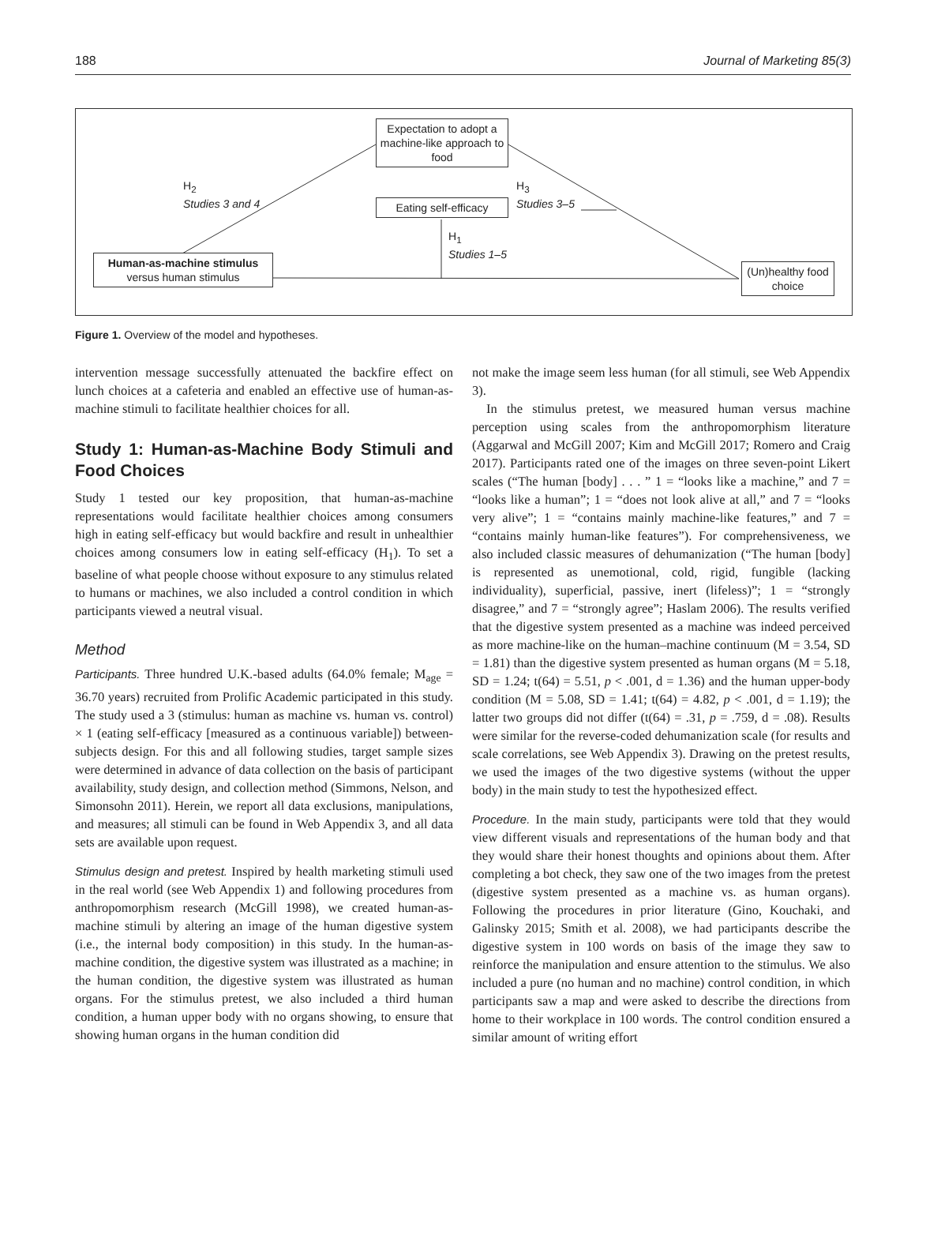188 Journal of Marketing 85(3)
Expectation to adopt a machine-like approach to food
Eating self-efficacy
Human-as-machine stimulus
versus human stimulus
(Un)healthy food choice
H<sub>2</sub>
Studies 3 and 4
H<sub>3</sub>
Studies 3–5
H<sub>1</sub>
Studies 1–5
Figure 1. Overview of the model and hypotheses.
intervention message successfully attenuated the backfire effect on lunch choices at a cafeteria and enabled an effective use of human-as-machine stimuli to facilitate healthier choices for all.
Study 1: Human-as-Machine Body Stimuli and Food Choices
Study 1 tested our key proposition, that human-as-machine representations would facilitate healthier choices among consumers high in eating self-efficacy but would backfire and result in unhealthier choices among consumers low in eating self-efficacy (H<sub>1</sub>). To set a baseline of what people choose without exposure to any stimulus related to humans or machines, we also included a control condition in which participants viewed a neutral visual.
Method
Participants. Three hundred U.K.-based adults (64.0% female; M<sub>age</sub> = 36.70 years) recruited from Prolific Academic participated in this study. The study used a 3 (stimulus: human as machine vs. human vs. control) × 1 (eating self-efficacy [measured as a continuous variable]) between-subjects design. For this and all following studies, target sample sizes were determined in advance of data collection on the basis of participant availability, study design, and collection method (Simmons, Nelson, and Simonsohn 2011). Herein, we report all data exclusions, manipulations, and measures; all stimuli can be found in Web Appendix 3, and all data sets are available upon request.
Stimulus design and pretest. Inspired by health marketing stimuli used in the real world (see Web Appendix 1) and following procedures from anthropomorphism research (McGill 1998), we created human-as-machine stimuli by altering an image of the human digestive system (i.e., the internal body composition) in this study. In the human-as-machine condition, the digestive system was illustrated as a machine; in the human condition, the digestive system was illustrated as human organs. For the stimulus pretest, we also included a third human condition, a human upper body with no organs showing, to ensure that showing human organs in the human condition did
not make the image seem less human (for all stimuli, see Web Appendix 3).
In the stimulus pretest, we measured human versus machine perception using scales from the anthropomorphism literature (Aggarwal and McGill 2007; Kim and McGill 2017; Romero and Craig 2017). Participants rated one of the images on three seven-point Likert scales (“The human [body] . . . ” 1 = “looks like a machine,” and 7 = “looks like a human”; 1 = “does not look alive at all,” and 7 = “looks very alive”; 1 = “contains mainly machine-like features,” and 7 = “contains mainly human-like features”). For comprehensiveness, we also included classic measures of dehumanization (“The human [body] is represented as unemotional, cold, rigid, fungible (lacking individuality), superficial, passive, inert (lifeless)”; 1 = “strongly disagree,” and 7 = “strongly agree”; Haslam 2006). The results verified that the digestive system presented as a machine was indeed perceived as more machine-like on the human–machine continuum (M = 3.54, SD = 1.81) than the digestive system presented as human organs (M = 5.18, SD = 1.24; t(64) = 5.51, p < .001, d = 1.36) and the human upper-body condition (M = 5.08, SD = 1.41; t(64) = 4.82, p < .001, d = 1.19); the latter two groups did not differ (t(64) = .31, p = .759, d = .08). Results were similar for the reverse-coded dehumanization scale (for results and scale correlations, see Web Appendix 3). Drawing on the pretest results, we used the images of the two digestive systems (without the upper body) in the main study to test the hypothesized effect.
Procedure. In the main study, participants were told that they would view different visuals and representations of the human body and that they would share their honest thoughts and opinions about them. After completing a bot check, they saw one of the two images from the pretest (digestive system presented as a machine vs. as human organs). Following the procedures in prior literature (Gino, Kouchaki, and Galinsky 2015; Smith et al. 2008), we had participants describe the digestive system in 100 words on basis of the image they saw to reinforce the manipulation and ensure attention to the stimulus. We also included a pure (no human and no machine) control condition, in which participants saw a map and were asked to describe the directions from home to their workplace in 100 words. The control condition ensured a similar amount of writing effort